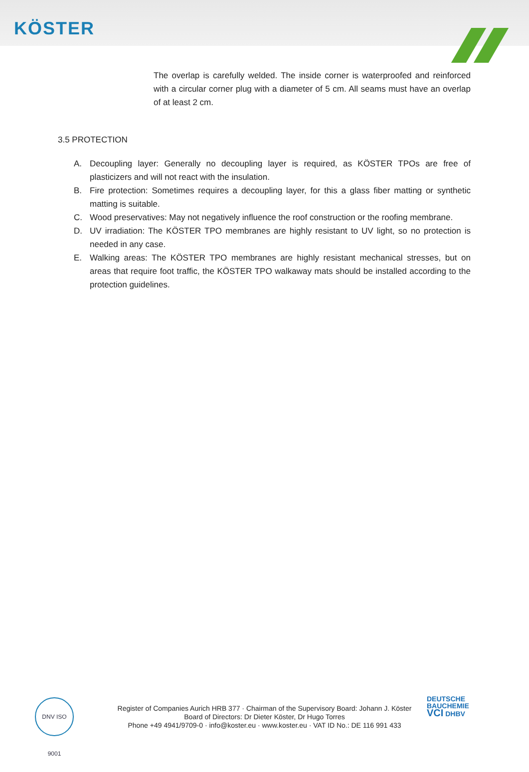KÖSTER
The overlap is carefully welded. The inside corner is waterproofed and reinforced with a circular corner plug with a diameter of 5 cm. All seams must have an overlap of at least 2 cm.
3.5 PROTECTION
A. Decoupling layer: Generally no decoupling layer is required, as KÖSTER TPOs are free of plasticizers and will not react with the insulation.
B. Fire protection: Sometimes requires a decoupling layer, for this a glass fiber matting or synthetic matting is suitable.
C. Wood preservatives: May not negatively influence the roof construction or the roofing membrane.
D. UV irradiation: The KÖSTER TPO membranes are highly resistant to UV light, so no protection is needed in any case.
E. Walking areas: The KÖSTER TPO membranes are highly resistant mechanical stresses, but on areas that require foot traffic, the KÖSTER TPO walkaway mats should be installed according to the protection guidelines.
DNV ISO 9001
Register of Companies Aurich HRB 377 · Chairman of the Supervisory Board: Johann J. Köster
Board of Directors: Dr Dieter Köster, Dr Hugo Torres
Phone +49 4941/9709-0 · info@koster.eu · www.koster.eu · VAT ID No.: DE 116 991 433
DEUTSCHE
BAUCHEMIE
VCI DHBV